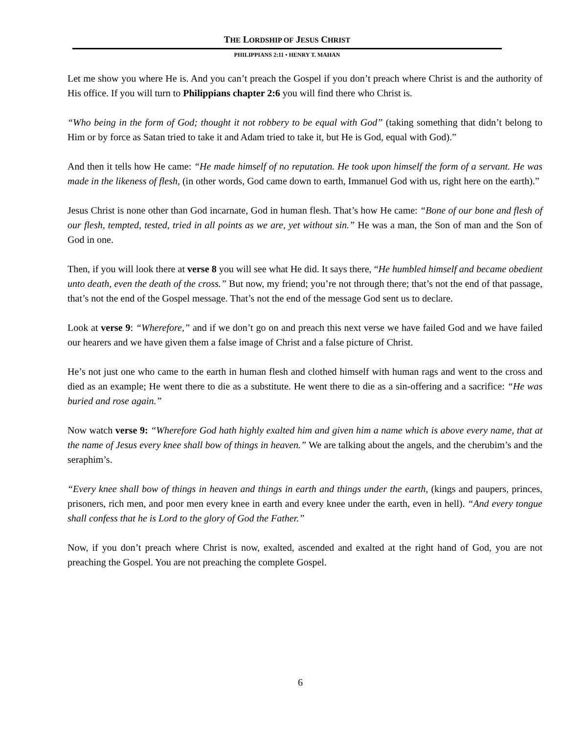THE LORDSHIP OF JESUS CHRIST
PHILIPPIANS 2:11 • HENRY T. MAHAN
Let me show you where He is. And you can’t preach the Gospel if you don’t preach where Christ is and the authority of His office. If you will turn to Philippians chapter 2:6 you will find there who Christ is.
“Who being in the form of God; thought it not robbery to be equal with God” (taking something that didn’t belong to Him or by force as Satan tried to take it and Adam tried to take it, but He is God, equal with God).”
And then it tells how He came: “He made himself of no reputation. He took upon himself the form of a servant. He was made in the likeness of flesh, (in other words, God came down to earth, Immanuel God with us, right here on the earth).”
Jesus Christ is none other than God incarnate, God in human flesh. That’s how He came: “Bone of our bone and flesh of our flesh, tempted, tested, tried in all points as we are, yet without sin.” He was a man, the Son of man and the Son of God in one.
Then, if you will look there at verse 8 you will see what He did. It says there, “He humbled himself and became obedient unto death, even the death of the cross.” But now, my friend; you’re not through there; that’s not the end of that passage, that’s not the end of the Gospel message. That’s not the end of the message God sent us to declare.
Look at verse 9: “Wherefore,” and if we don’t go on and preach this next verse we have failed God and we have failed our hearers and we have given them a false image of Christ and a false picture of Christ.
He’s not just one who came to the earth in human flesh and clothed himself with human rags and went to the cross and died as an example; He went there to die as a substitute. He went there to die as a sin-offering and a sacrifice: “He was buried and rose again.”
Now watch verse 9: “Wherefore God hath highly exalted him and given him a name which is above every name, that at the name of Jesus every knee shall bow of things in heaven.” We are talking about the angels, and the cherubim’s and the seraphim’s.
“Every knee shall bow of things in heaven and things in earth and things under the earth, (kings and paupers, princes, prisoners, rich men, and poor men every knee in earth and every knee under the earth, even in hell). “And every tongue shall confess that he is Lord to the glory of God the Father.”
Now, if you don’t preach where Christ is now, exalted, ascended and exalted at the right hand of God, you are not preaching the Gospel. You are not preaching the complete Gospel.
6